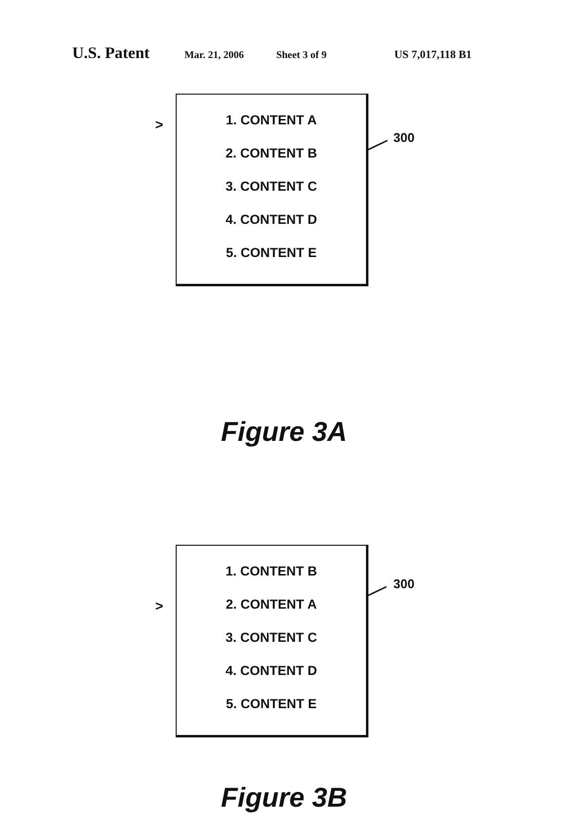U.S. Patent Mar. 21, 2006 Sheet 3 of 9 US 7,017,118 B1
>
1. CONTENT A
2. CONTENT B
3. CONTENT C
4. CONTENT D
5. CONTENT E
300
Figure 3A
>
1. CONTENT B
2. CONTENT A
3. CONTENT C
4. CONTENT D
5. CONTENT E
300
Figure 3B